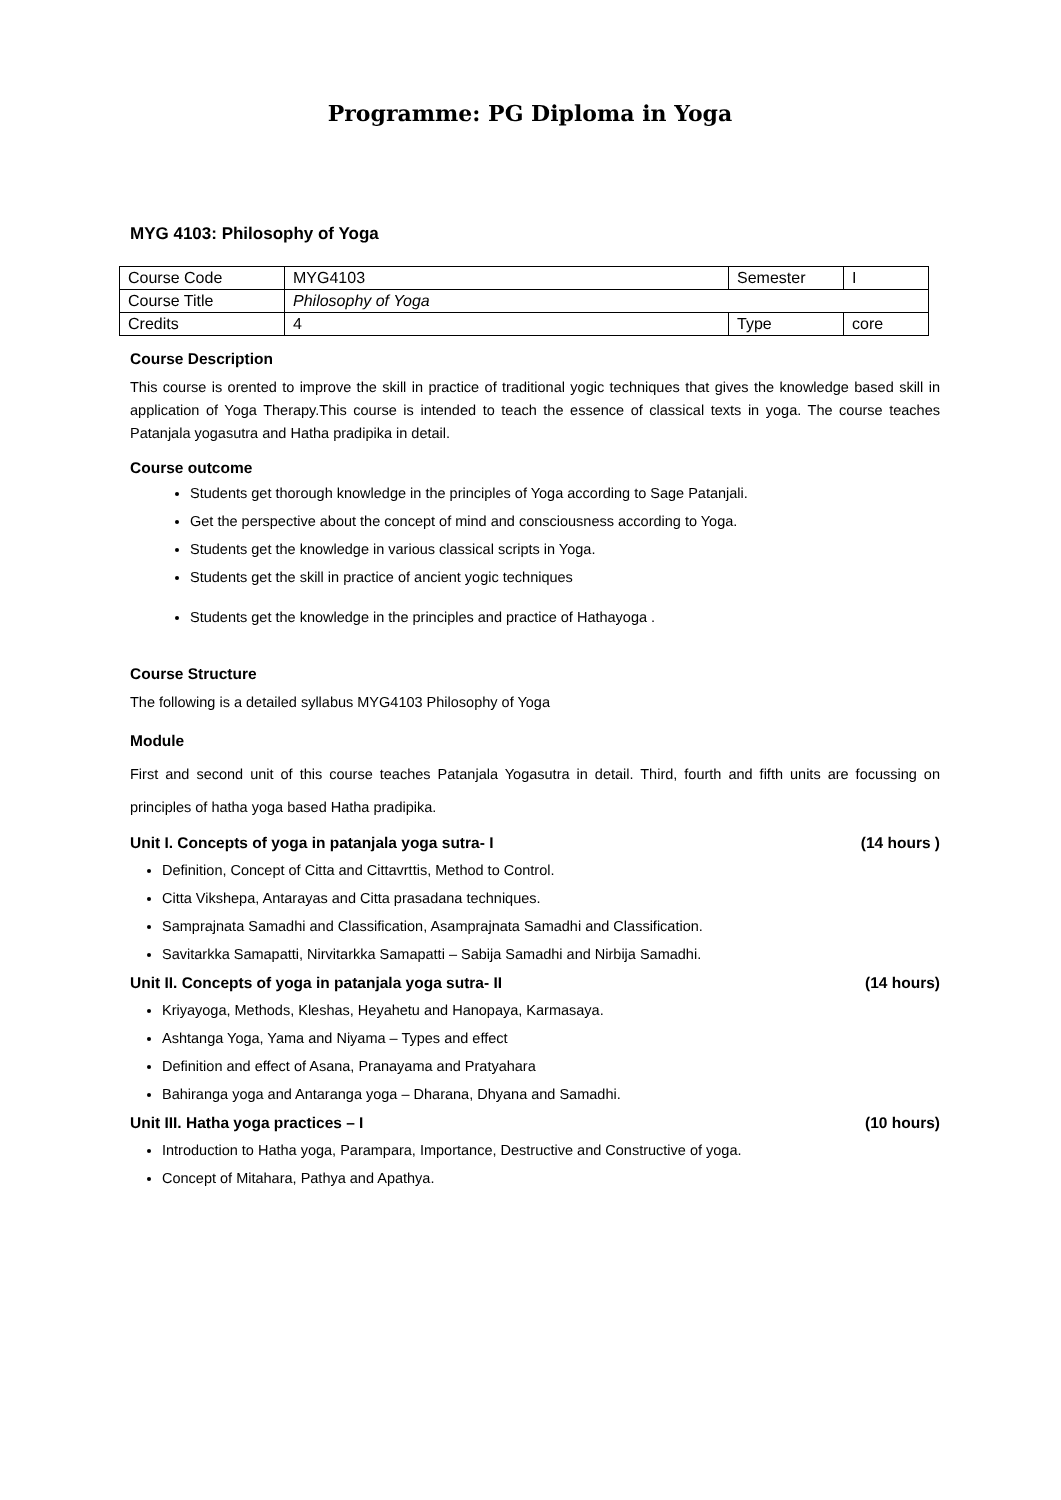Programme: PG Diploma in Yoga
MYG 4103: Philosophy of Yoga
| Course Code | MYG4103 | Semester | I |
| Course Title | Philosophy of Yoga | | |
| Credits | 4 | Type | core |
Course Description
This course is orented to improve the skill in practice of traditional yogic techniques that gives the knowledge based skill in application of Yoga Therapy.This course is intended to teach the essence of classical texts in yoga. The course teaches Patanjala yogasutra and Hatha pradipika in detail.
Course outcome
Students get thorough knowledge in the principles of Yoga according to Sage Patanjali.
Get the perspective about the concept of mind and consciousness according to Yoga.
Students get the knowledge in various classical scripts in Yoga.
Students get the skill in practice of ancient yogic techniques
Students get the knowledge in the principles and practice of Hathayoga .
Course Structure
The following is a detailed syllabus MYG4103 Philosophy of Yoga
Module
First and second unit of this course teaches Patanjala Yogasutra in detail. Third, fourth and fifth units are focussing on principles of hatha yoga based Hatha pradipika.
Unit I. Concepts of yoga in patanjala yoga sutra- I (14 hours )
Definition, Concept of Citta and Cittavrttis, Method to Control.
Citta Vikshepa, Antarayas and Citta prasadana techniques.
Samprajnata Samadhi and Classification, Asamprajnata Samadhi and Classification.
Savitarkka Samapatti, Nirvitarkka Samapatti – Sabija Samadhi and Nirbija Samadhi.
Unit II. Concepts of yoga in patanjala yoga sutra- II (14 hours)
Kriyayoga, Methods, Kleshas, Heyahetu and Hanopaya, Karmasaya.
Ashtanga Yoga, Yama and Niyama – Types and effect
Definition and effect of Asana, Pranayama and Pratyahara
Bahiranga yoga and Antaranga yoga – Dharana, Dhyana and Samadhi.
Unit III. Hatha yoga practices – I (10 hours)
Introduction to Hatha yoga, Parampara, Importance, Destructive and Constructive of yoga.
Concept of Mitahara, Pathya and Apathya.